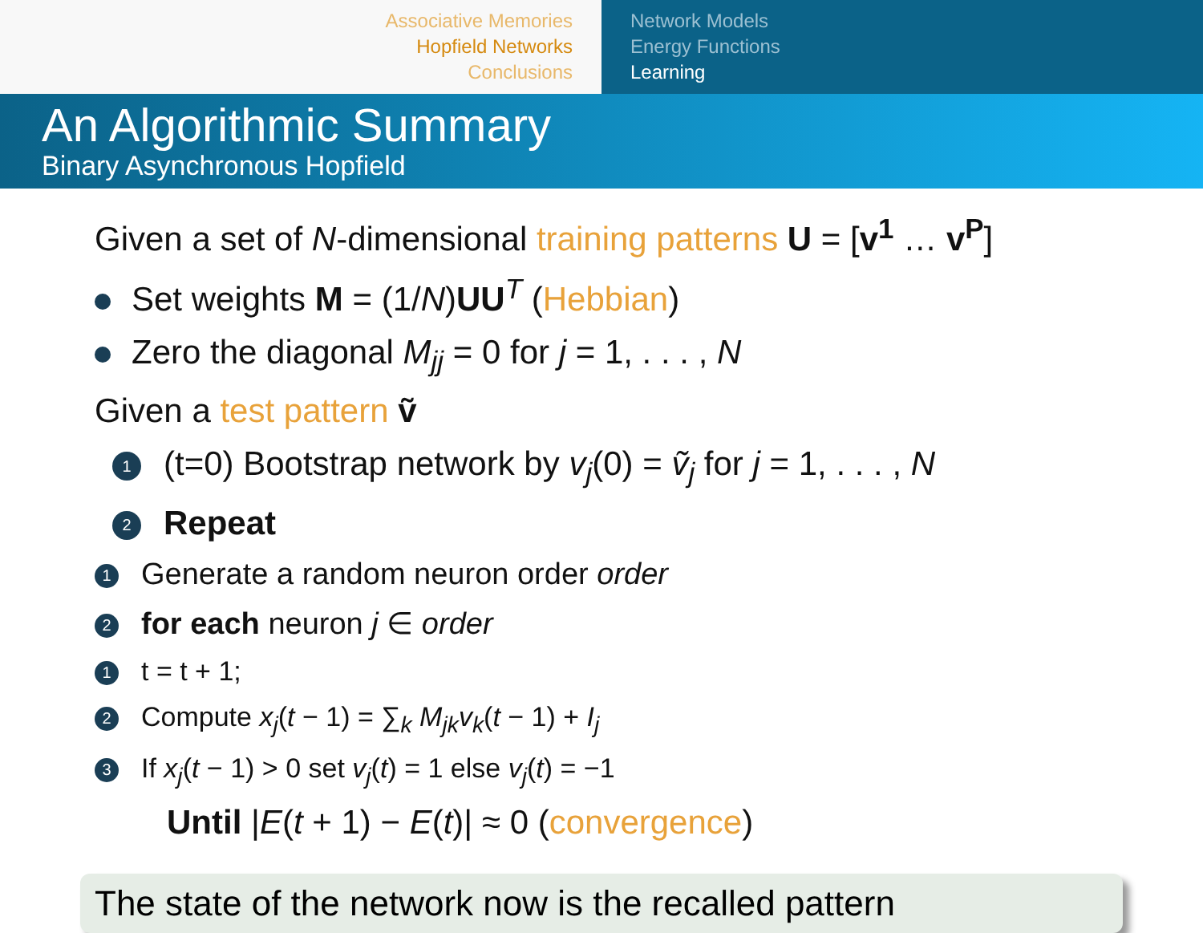Associative Memories
Hopfield Networks
Conclusions
Network Models
Energy Functions
Learning
An Algorithmic Summary
Binary Asynchronous Hopfield
Given a set of N-dimensional training patterns U = [v<sup>1</sup> … v<sup>P</sup>]
Set weights M = (1/N)UU<sup>T</sup> (Hebbian)
Zero the diagonal M<sub>jj</sub> = 0 for j = 1, . . . , N
Given a test pattern ṽ
1 (t=0) Bootstrap network by v<sub>j</sub>(0) = ṽ<sub>j</sub> for j = 1, . . . , N
2 Repeat
1 Generate a random neuron order order
2 for each neuron j ∈ order
1 t = t + 1;
2 Compute x<sub>j</sub>(t − 1) = ∑<sub>k</sub> M<sub>jk</sub>v<sub>k</sub>(t − 1) + I<sub>j</sub>
3 If x<sub>j</sub>(t − 1) > 0 set v<sub>j</sub>(t) = 1 else v<sub>j</sub>(t) = −1
Until |E(t + 1) − E(t)| ≈ 0 (convergence)
The state of the network now is the recalled pattern